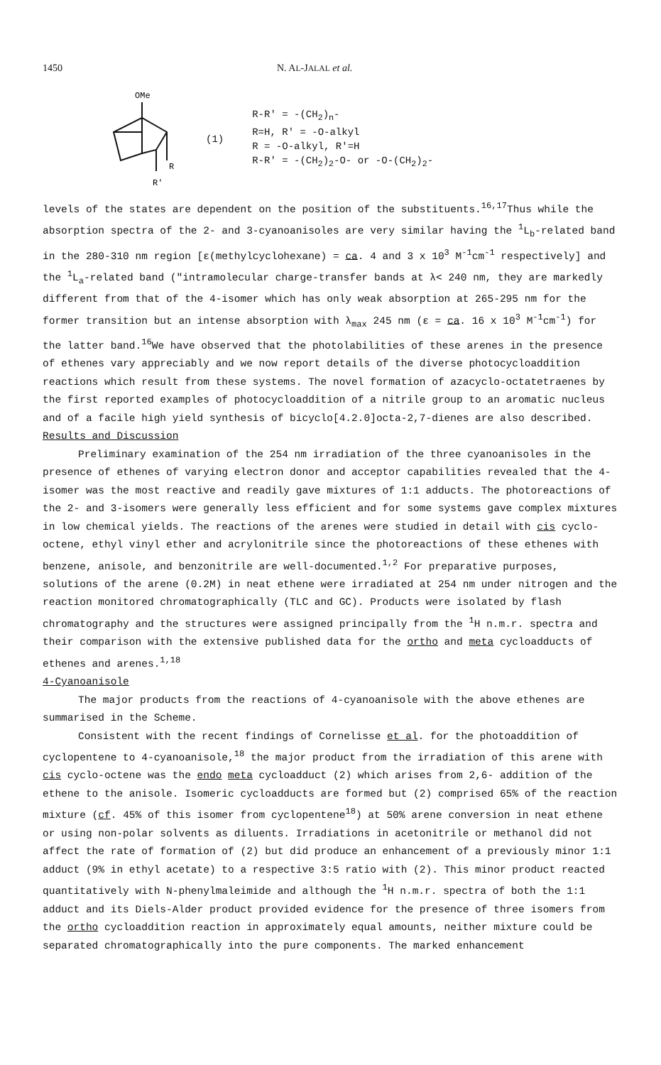1450 N. AL-JALAL et al.
OMe
R
R'
(1)
R-R' = -(CH<sub>2</sub>)<sub>n</sub>-
R=H, R' = -O-alkyl
R = -O-alkyl, R'=H
R-R' = -(CH<sub>2</sub>)<sub>2</sub>-O- or -O-(CH<sub>2</sub>)<sub>2</sub>-
levels of the states are dependent on the position of the substituents.<sup>16,17</sup>Thus while the absorption spectra of the 2- and 3-cyanoanisoles are very similar having the <sup>1</sup>L<sub>b</sub>-related band in the 280-310 nm region [ε(methylcyclohexane) = ca. 4 and 3 x 10<sup>3</sup> M<sup>-1</sup>cm<sup>-1</sup> respectively] and the <sup>1</sup>L<sub>a</sub>-related band ("intramolecular charge-transfer bands at λ< 240 nm, they are markedly different from that of the 4-isomer which has only weak absorption at 265-295 nm for the former transition but an intense absorption with λ<sub>max</sub> 245 nm (ε = ca. 16 x 10<sup>3</sup> M<sup>-1</sup>cm<sup>-1</sup>) for the latter band.<sup>16</sup>We have observed that the photolabilities of these arenes in the presence of ethenes vary appreciably and we now report details of the diverse photocycloaddition reactions which result from these systems. The novel formation of azacyclo-octatetraenes by the first reported examples of photocycloaddition of a nitrile group to an aromatic nucleus and of a facile high yield synthesis of bicyclo[4.2.0]octa-2,7-dienes are also described.
Results and Discussion
Preliminary examination of the 254 nm irradiation of the three cyanoanisoles in the presence of ethenes of varying electron donor and acceptor capabilities revealed that the 4-isomer was the most reactive and readily gave mixtures of 1:1 adducts. The photoreactions of the 2- and 3-isomers were generally less efficient and for some systems gave complex mixtures in low chemical yields. The reactions of the arenes were studied in detail with cis cyclo-octene, ethyl vinyl ether and acrylonitrile since the photoreactions of these ethenes with benzene, anisole, and benzonitrile are well-documented.<sup>1,2</sup> For preparative purposes, solutions of the arene (0.2M) in neat ethene were irradiated at 254 nm under nitrogen and the reaction monitored chromatographically (TLC and GC). Products were isolated by flash chromatography and the structures were assigned principally from the <sup>1</sup>H n.m.r. spectra and their comparison with the extensive published data for the ortho and meta cycloadducts of ethenes and arenes.<sup>1,18</sup>
4-Cyanoanisole
The major products from the reactions of 4-cyanoanisole with the above ethenes are summarised in the Scheme.
Consistent with the recent findings of Cornelisse et al. for the photoaddition of cyclopentene to 4-cyanoanisole,<sup>18</sup> the major product from the irradiation of this arene with cis cyclo-octene was the endo meta cycloadduct (2) which arises from 2,6- addition of the ethene to the anisole. Isomeric cycloadducts are formed but (2) comprised 65% of the reaction mixture (cf. 45% of this isomer from cyclopentene<sup>18</sup>) at 50% arene conversion in neat ethene or using non-polar solvents as diluents. Irradiations in acetonitrile or methanol did not affect the rate of formation of (2) but did produce an enhancement of a previously minor 1:1 adduct (9% in ethyl acetate) to a respective 3:5 ratio with (2). This minor product reacted quantitatively with N-phenylmaleimide and although the <sup>1</sup>H n.m.r. spectra of both the 1:1 adduct and its Diels-Alder product provided evidence for the presence of three isomers from the ortho cycloaddition reaction in approximately equal amounts, neither mixture could be separated chromatographically into the pure components. The marked enhancement